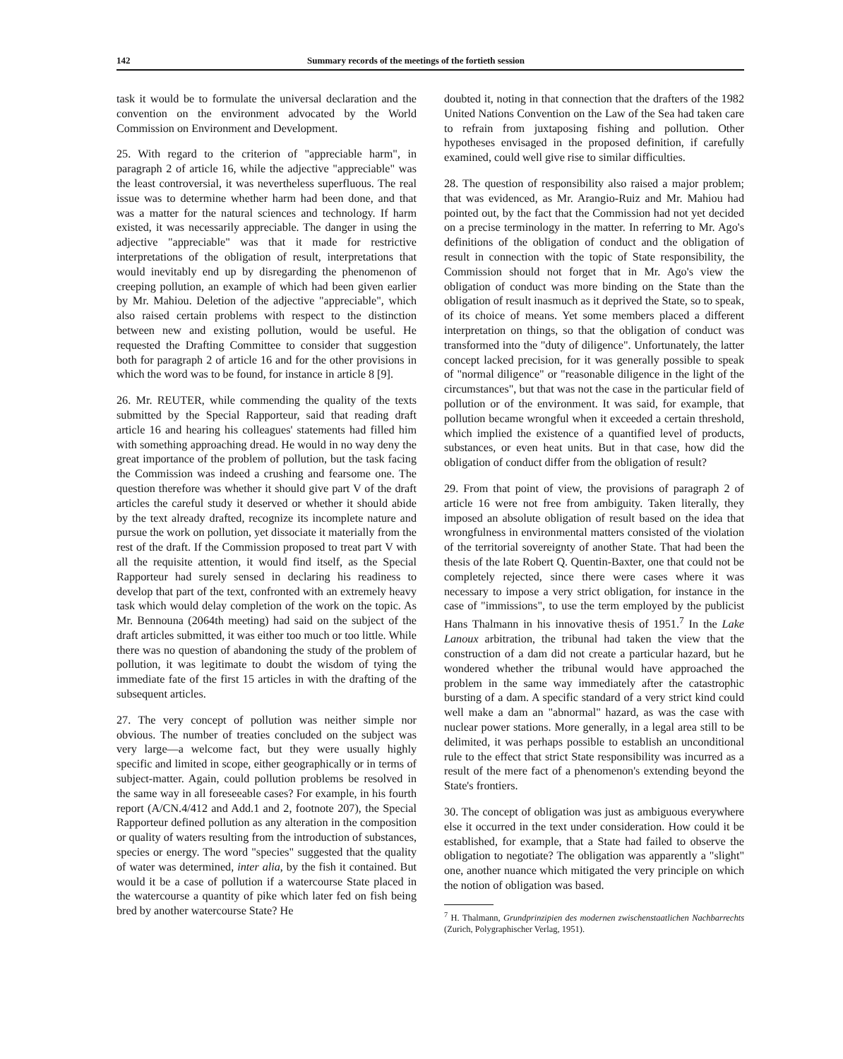142 Summary records of the meetings of the fortieth session
task it would be to formulate the universal declaration and the convention on the environment advocated by the World Commission on Environment and Development.
25. With regard to the criterion of "appreciable harm", in paragraph 2 of article 16, while the adjective "appreciable" was the least controversial, it was nevertheless superfluous. The real issue was to determine whether harm had been done, and that was a matter for the natural sciences and technology. If harm existed, it was necessarily appreciable. The danger in using the adjective "appreciable" was that it made for restrictive interpretations of the obligation of result, interpretations that would inevitably end up by disregarding the phenomenon of creeping pollution, an example of which had been given earlier by Mr. Mahiou. Deletion of the adjective "appreciable", which also raised certain problems with respect to the distinction between new and existing pollution, would be useful. He requested the Drafting Committee to consider that suggestion both for paragraph 2 of article 16 and for the other provisions in which the word was to be found, for instance in article 8 [9].
26. Mr. REUTER, while commending the quality of the texts submitted by the Special Rapporteur, said that reading draft article 16 and hearing his colleagues' statements had filled him with something approaching dread. He would in no way deny the great importance of the problem of pollution, but the task facing the Commission was indeed a crushing and fearsome one. The question therefore was whether it should give part V of the draft articles the careful study it deserved or whether it should abide by the text already drafted, recognize its incomplete nature and pursue the work on pollution, yet dissociate it materially from the rest of the draft. If the Commission proposed to treat part V with all the requisite attention, it would find itself, as the Special Rapporteur had surely sensed in declaring his readiness to develop that part of the text, confronted with an extremely heavy task which would delay completion of the work on the topic. As Mr. Bennouna (2064th meeting) had said on the subject of the draft articles submitted, it was either too much or too little. While there was no question of abandoning the study of the problem of pollution, it was legitimate to doubt the wisdom of tying the immediate fate of the first 15 articles in with the drafting of the subsequent articles.
27. The very concept of pollution was neither simple nor obvious. The number of treaties concluded on the subject was very large—a welcome fact, but they were usually highly specific and limited in scope, either geographically or in terms of subject-matter. Again, could pollution problems be resolved in the same way in all foreseeable cases? For example, in his fourth report (A/CN.4/412 and Add.1 and 2, footnote 207), the Special Rapporteur defined pollution as any alteration in the composition or quality of waters resulting from the introduction of substances, species or energy. The word "species" suggested that the quality of water was determined, inter alia, by the fish it contained. But would it be a case of pollution if a watercourse State placed in the watercourse a quantity of pike which later fed on fish being bred by another watercourse State? He
doubted it, noting in that connection that the drafters of the 1982 United Nations Convention on the Law of the Sea had taken care to refrain from juxtaposing fishing and pollution. Other hypotheses envisaged in the proposed definition, if carefully examined, could well give rise to similar difficulties.
28. The question of responsibility also raised a major problem; that was evidenced, as Mr. Arangio-Ruiz and Mr. Mahiou had pointed out, by the fact that the Commission had not yet decided on a precise terminology in the matter. In referring to Mr. Ago's definitions of the obligation of conduct and the obligation of result in connection with the topic of State responsibility, the Commission should not forget that in Mr. Ago's view the obligation of conduct was more binding on the State than the obligation of result inasmuch as it deprived the State, so to speak, of its choice of means. Yet some members placed a different interpretation on things, so that the obligation of conduct was transformed into the "duty of diligence". Unfortunately, the latter concept lacked precision, for it was generally possible to speak of "normal diligence" or "reasonable diligence in the light of the circumstances", but that was not the case in the particular field of pollution or of the environment. It was said, for example, that pollution became wrongful when it exceeded a certain threshold, which implied the existence of a quantified level of products, substances, or even heat units. But in that case, how did the obligation of conduct differ from the obligation of result?
29. From that point of view, the provisions of paragraph 2 of article 16 were not free from ambiguity. Taken literally, they imposed an absolute obligation of result based on the idea that wrongfulness in environmental matters consisted of the violation of the territorial sovereignty of another State. That had been the thesis of the late Robert Q. Quentin-Baxter, one that could not be completely rejected, since there were cases where it was necessary to impose a very strict obligation, for instance in the case of "immissions", to use the term employed by the publicist Hans Thalmann in his innovative thesis of 1951.<sup>7</sup> In the Lake Lanoux arbitration, the tribunal had taken the view that the construction of a dam did not create a particular hazard, but he wondered whether the tribunal would have approached the problem in the same way immediately after the catastrophic bursting of a dam. A specific standard of a very strict kind could well make a dam an "abnormal" hazard, as was the case with nuclear power stations. More generally, in a legal area still to be delimited, it was perhaps possible to establish an unconditional rule to the effect that strict State responsibility was incurred as a result of the mere fact of a phenomenon's extending beyond the State's frontiers.
30. The concept of obligation was just as ambiguous everywhere else it occurred in the text under consideration. How could it be established, for example, that a State had failed to observe the obligation to negotiate? The obligation was apparently a "slight" one, another nuance which mitigated the very principle on which the notion of obligation was based.
<sup>7</sup> H. Thalmann, Grundprinzipien des modernen zwischenstaatlichen Nachbarrechts (Zurich, Polygraphischer Verlag, 1951).